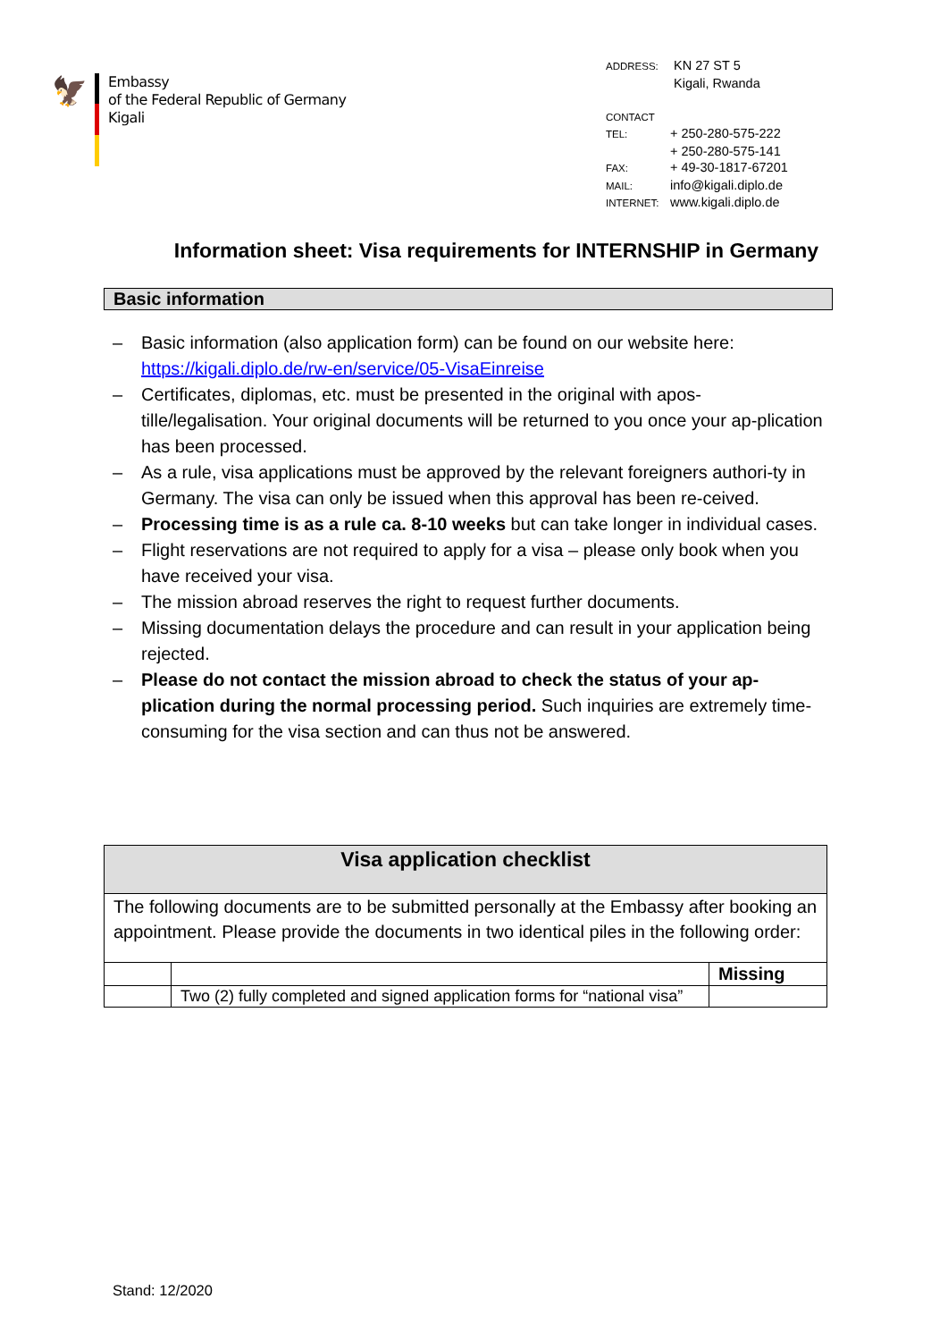🦅
Embassy
of the Federal Republic of Germany
Kigali
ADDRESS: KN 27 ST 5
Kigali, Rwanda
CONTACT
TEL: + 250-280-575-222
+ 250-280-575-141
FAX: + 49-30-1817-67201
MAIL: info@kigali.diplo.de
INTERNET: www.kigali.diplo.de
Information sheet: Visa requirements for INTERNSHIP in Germany
Basic information
– Basic information (also application form) can be found on our website here: https://kigali.diplo.de/rw-en/service/05-VisaEinreise
– Certificates, diplomas, etc. must be presented in the original with apos-tille/legalisation. Your original documents will be returned to you once your ap-plication has been processed.
– As a rule, visa applications must be approved by the relevant foreigners authori-ty in Germany. The visa can only be issued when this approval has been re-ceived.
– Processing time is as a rule ca. 8-10 weeks but can take longer in individual cases.
– Flight reservations are not required to apply for a visa – please only book when you have received your visa.
– The mission abroad reserves the right to request further documents.
– Missing documentation delays the procedure and can result in your application being rejected.
– Please do not contact the mission abroad to check the status of your ap-plication during the normal processing period. Such inquiries are extremely time-consuming for the visa section and can thus not be answered.
| Visa application checklist | | |
| --- | --- | --- |
| The following documents are to be submitted personally at the Embassy after booking an appointment. Please provide the documents in two identical piles in the following order: | | |
| | | Missing |
| | Two (2) fully completed and signed application forms for “national visa” | |
Stand: 12/2020